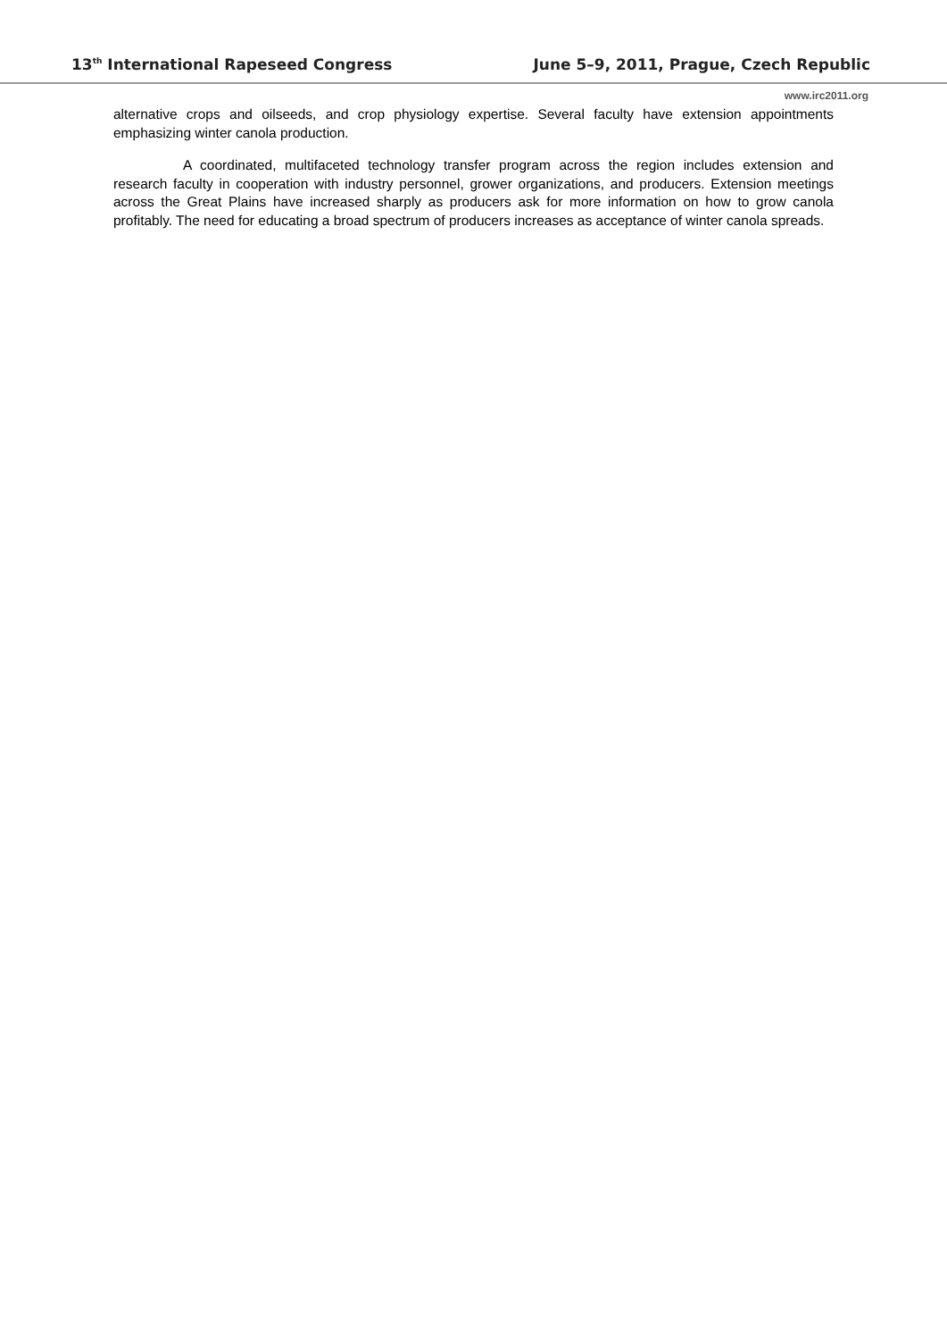13<sup>th</sup> International Rapeseed Congress June 5–9, 2011, Prague, Czech Republic
www.irc2011.org
alternative crops and oilseeds, and crop physiology expertise. Several faculty have extension appointments emphasizing winter canola production.
A coordinated, multifaceted technology transfer program across the region includes extension and research faculty in cooperation with industry personnel, grower organizations, and producers. Extension meetings across the Great Plains have increased sharply as producers ask for more information on how to grow canola profitably. The need for educating a broad spectrum of producers increases as acceptance of winter canola spreads.